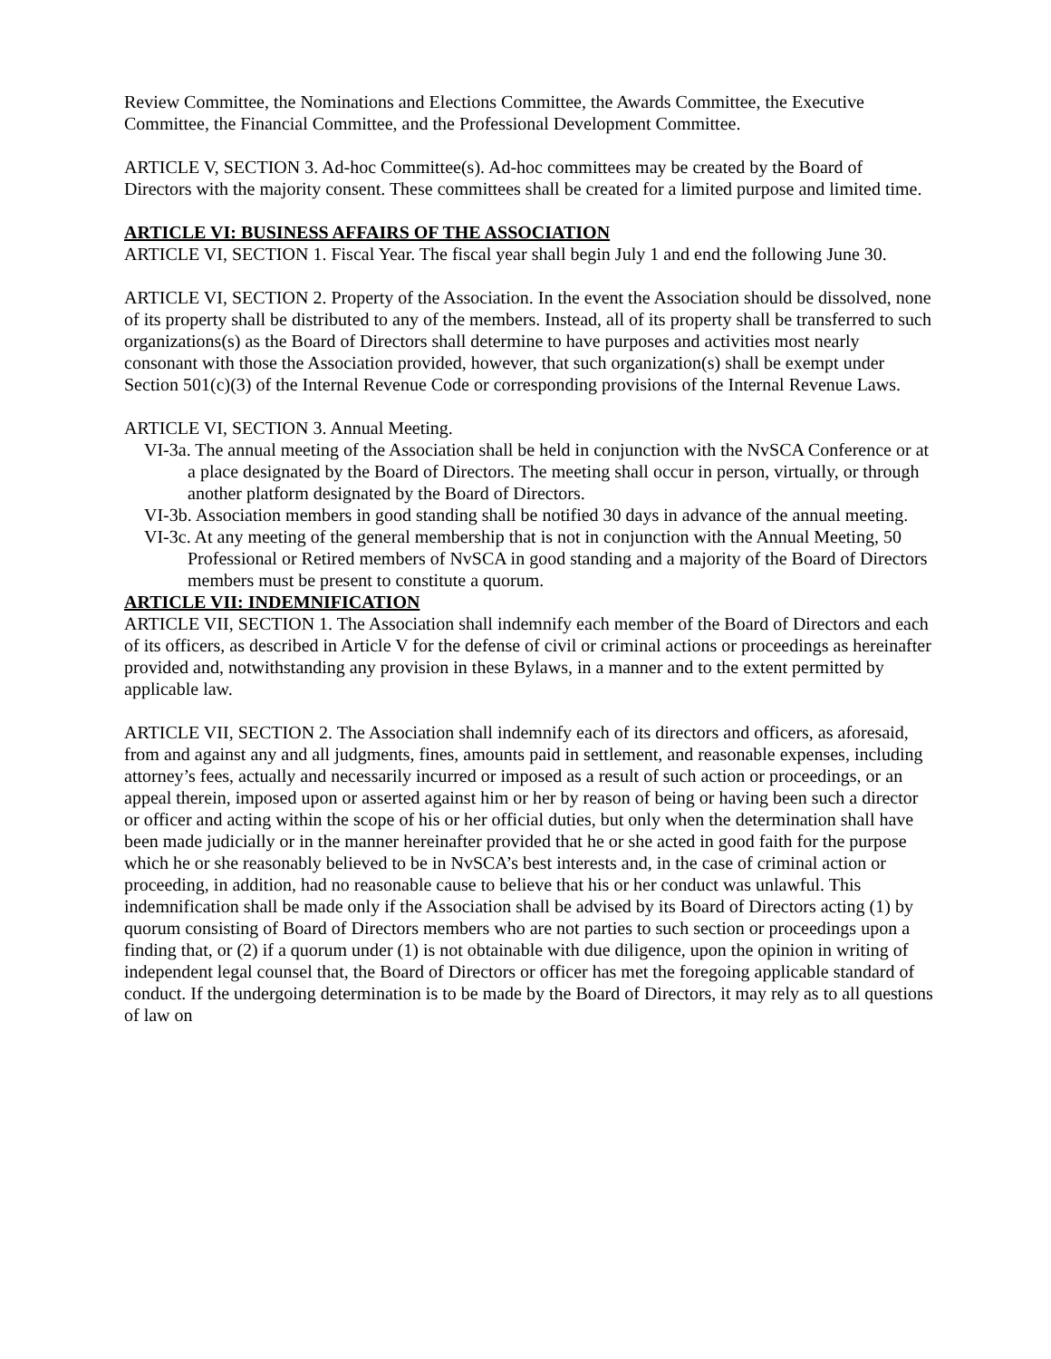Review Committee, the Nominations and Elections Committee, the Awards Committee, the Executive Committee, the Financial Committee, and the Professional Development Committee.
ARTICLE V, SECTION 3. Ad-hoc Committee(s). Ad-hoc committees may be created by the Board of Directors with the majority consent. These committees shall be created for a limited purpose and limited time.
ARTICLE VI: BUSINESS AFFAIRS OF THE ASSOCIATION
ARTICLE VI, SECTION 1. Fiscal Year. The fiscal year shall begin July 1 and end the following June 30.
ARTICLE VI, SECTION 2. Property of the Association. In the event the Association should be dissolved, none of its property shall be distributed to any of the members. Instead, all of its property shall be transferred to such organizations(s) as the Board of Directors shall determine to have purposes and activities most nearly consonant with those the Association provided, however, that such organization(s) shall be exempt under Section 501(c)(3) of the Internal Revenue Code or corresponding provisions of the Internal Revenue Laws.
ARTICLE VI, SECTION 3. Annual Meeting.
VI-3a. The annual meeting of the Association shall be held in conjunction with the NvSCA Conference or at a place designated by the Board of Directors. The meeting shall occur in person, virtually, or through another platform designated by the Board of Directors.
VI-3b. Association members in good standing shall be notified 30 days in advance of the annual meeting.
VI-3c. At any meeting of the general membership that is not in conjunction with the Annual Meeting, 50 Professional or Retired members of NvSCA in good standing and a majority of the Board of Directors members must be present to constitute a quorum.
ARTICLE VII: INDEMNIFICATION
ARTICLE VII, SECTION 1. The Association shall indemnify each member of the Board of Directors and each of its officers, as described in Article V for the defense of civil or criminal actions or proceedings as hereinafter provided and, notwithstanding any provision in these Bylaws, in a manner and to the extent permitted by applicable law.
ARTICLE VII, SECTION 2. The Association shall indemnify each of its directors and officers, as aforesaid, from and against any and all judgments, fines, amounts paid in settlement, and reasonable expenses, including attorney’s fees, actually and necessarily incurred or imposed as a result of such action or proceedings, or an appeal therein, imposed upon or asserted against him or her by reason of being or having been such a director or officer and acting within the scope of his or her official duties, but only when the determination shall have been made judicially or in the manner hereinafter provided that he or she acted in good faith for the purpose which he or she reasonably believed to be in NvSCA’s best interests and, in the case of criminal action or proceeding, in addition, had no reasonable cause to believe that his or her conduct was unlawful. This indemnification shall be made only if the Association shall be advised by its Board of Directors acting (1) by quorum consisting of Board of Directors members who are not parties to such section or proceedings upon a finding that, or (2) if a quorum under (1) is not obtainable with due diligence, upon the opinion in writing of independent legal counsel that, the Board of Directors or officer has met the foregoing applicable standard of conduct. If the undergoing determination is to be made by the Board of Directors, it may rely as to all questions of law on